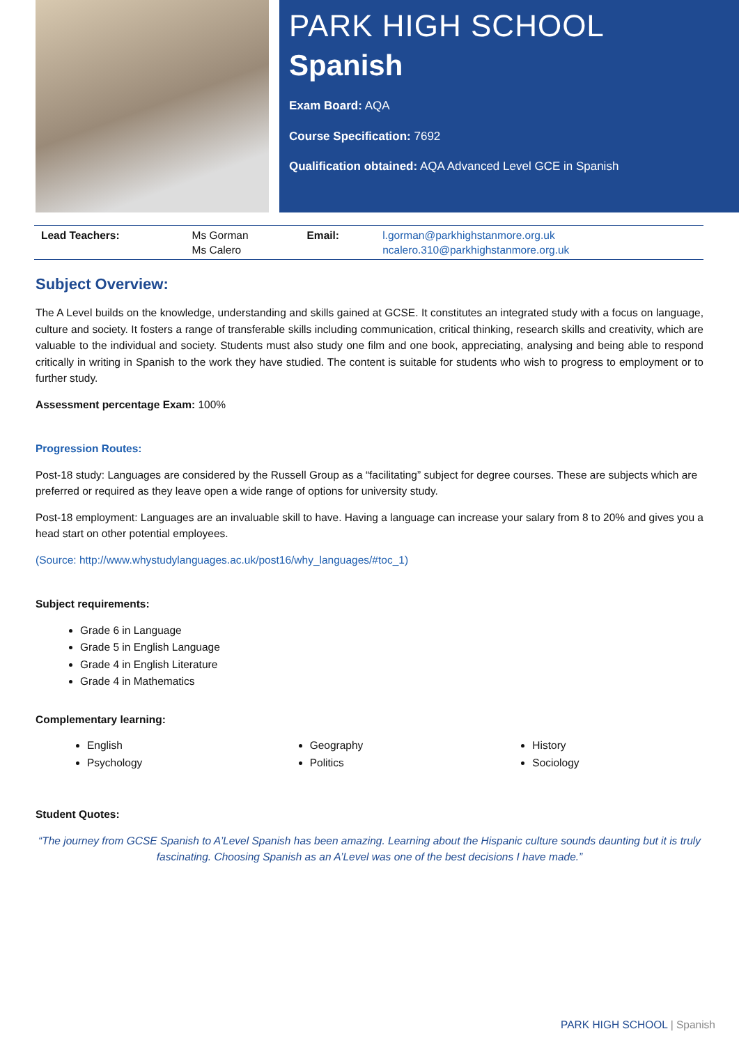PARK HIGH SCHOOL
Spanish
Exam Board: AQA
Course Specification: 7692
Qualification obtained: AQA Advanced Level GCE in Spanish
| Lead Teachers: | Ms Gorman Ms Calero | Email: | l.gorman@parkhighstanmore.org.uk ncalero.310@parkhighstanmore.org.uk |
Subject Overview:
The A Level builds on the knowledge, understanding and skills gained at GCSE. It constitutes an integrated study with a focus on language, culture and society. It fosters a range of transferable skills including communication, critical thinking, research skills and creativity, which are valuable to the individual and society. Students must also study one film and one book, appreciating, analysing and being able to respond critically in writing in Spanish to the work they have studied. The content is suitable for students who wish to progress to employment or to further study.
Assessment percentage Exam: 100%
Progression Routes:
Post-18 study: Languages are considered by the Russell Group as a “facilitating” subject for degree courses. These are subjects which are preferred or required as they leave open a wide range of options for university study.
Post-18 employment: Languages are an invaluable skill to have. Having a language can increase your salary from 8 to 20% and gives you a head start on other potential employees.
(Source: http://www.whystudylanguages.ac.uk/post16/why_languages/#toc_1)
Subject requirements:
Grade 6 in Language
Grade 5 in English Language
Grade 4 in English Literature
Grade 4 in Mathematics
Complementary learning:
English
Psychology
Geography
Politics
History
Sociology
Student Quotes:
“The journey from GCSE Spanish to A’Level Spanish has been amazing. Learning about the Hispanic culture sounds daunting but it is truly fascinating. Choosing Spanish as an A’Level was one of the best decisions I have made.”
PARK HIGH SCHOOL | Spanish